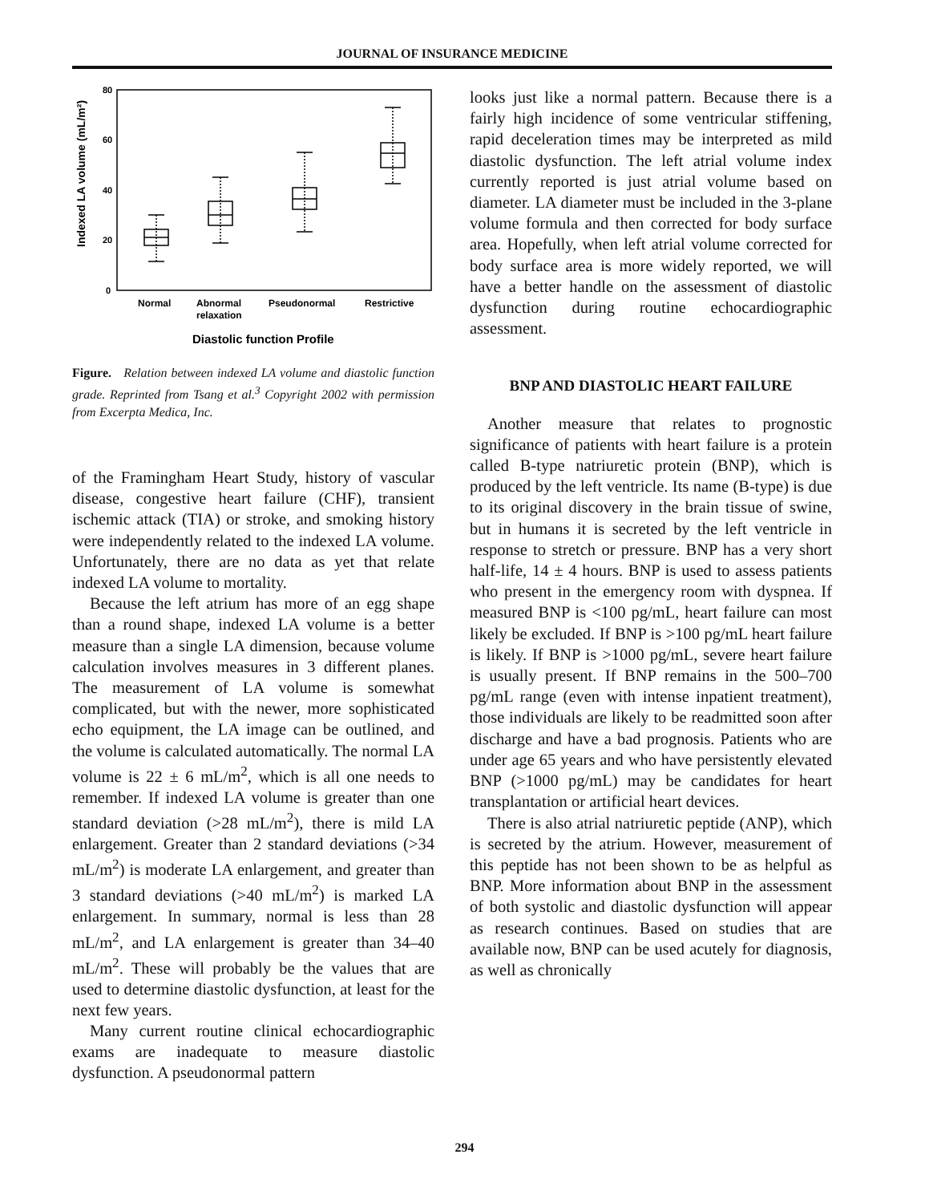JOURNAL OF INSURANCE MEDICINE
80
60
40
20
0
Indexed LA volume (mL/m²)
Normal
Abnormal
relaxation
Pseudonormal
Restrictive
Diastolic function Profile
Figure. Relation between indexed LA volume and diastolic function grade. Reprinted from Tsang et al.<sup>3</sup> Copyright 2002 with permission from Excerpta Medica, Inc.
of the Framingham Heart Study, history of vascular disease, congestive heart failure (CHF), transient ischemic attack (TIA) or stroke, and smoking history were independently related to the indexed LA volume. Unfortunately, there are no data as yet that relate indexed LA volume to mortality.
Because the left atrium has more of an egg shape than a round shape, indexed LA volume is a better measure than a single LA dimension, because volume calculation involves measures in 3 different planes. The measurement of LA volume is somewhat complicated, but with the newer, more sophisticated echo equipment, the LA image can be outlined, and the volume is calculated automatically. The normal LA volume is 22 ± 6 mL/m<sup>2</sup>, which is all one needs to remember. If indexed LA volume is greater than one standard deviation (>28 mL/m<sup>2</sup>), there is mild LA enlargement. Greater than 2 standard deviations (>34 mL/m<sup>2</sup>) is moderate LA enlargement, and greater than 3 standard deviations (>40 mL/m<sup>2</sup>) is marked LA enlargement. In summary, normal is less than 28 mL/m<sup>2</sup>, and LA enlargement is greater than 34–40 mL/m<sup>2</sup>. These will probably be the values that are used to determine diastolic dysfunction, at least for the next few years.
Many current routine clinical echocardiographic exams are inadequate to measure diastolic dysfunction. A pseudonormal pattern
looks just like a normal pattern. Because there is a fairly high incidence of some ventricular stiffening, rapid deceleration times may be interpreted as mild diastolic dysfunction. The left atrial volume index currently reported is just atrial volume based on diameter. LA diameter must be included in the 3-plane volume formula and then corrected for body surface area. Hopefully, when left atrial volume corrected for body surface area is more widely reported, we will have a better handle on the assessment of diastolic dysfunction during routine echocardiographic assessment.
BNP AND DIASTOLIC HEART FAILURE
Another measure that relates to prognostic significance of patients with heart failure is a protein called B-type natriuretic protein (BNP), which is produced by the left ventricle. Its name (B-type) is due to its original discovery in the brain tissue of swine, but in humans it is secreted by the left ventricle in response to stretch or pressure. BNP has a very short half-life, 14 ± 4 hours. BNP is used to assess patients who present in the emergency room with dyspnea. If measured BNP is <100 pg/mL, heart failure can most likely be excluded. If BNP is >100 pg/mL heart failure is likely. If BNP is >1000 pg/mL, severe heart failure is usually present. If BNP remains in the 500–700 pg/mL range (even with intense inpatient treatment), those individuals are likely to be readmitted soon after discharge and have a bad prognosis. Patients who are under age 65 years and who have persistently elevated BNP (>1000 pg/mL) may be candidates for heart transplantation or artificial heart devices.
There is also atrial natriuretic peptide (ANP), which is secreted by the atrium. However, measurement of this peptide has not been shown to be as helpful as BNP. More information about BNP in the assessment of both systolic and diastolic dysfunction will appear as research continues. Based on studies that are available now, BNP can be used acutely for diagnosis, as well as chronically
294